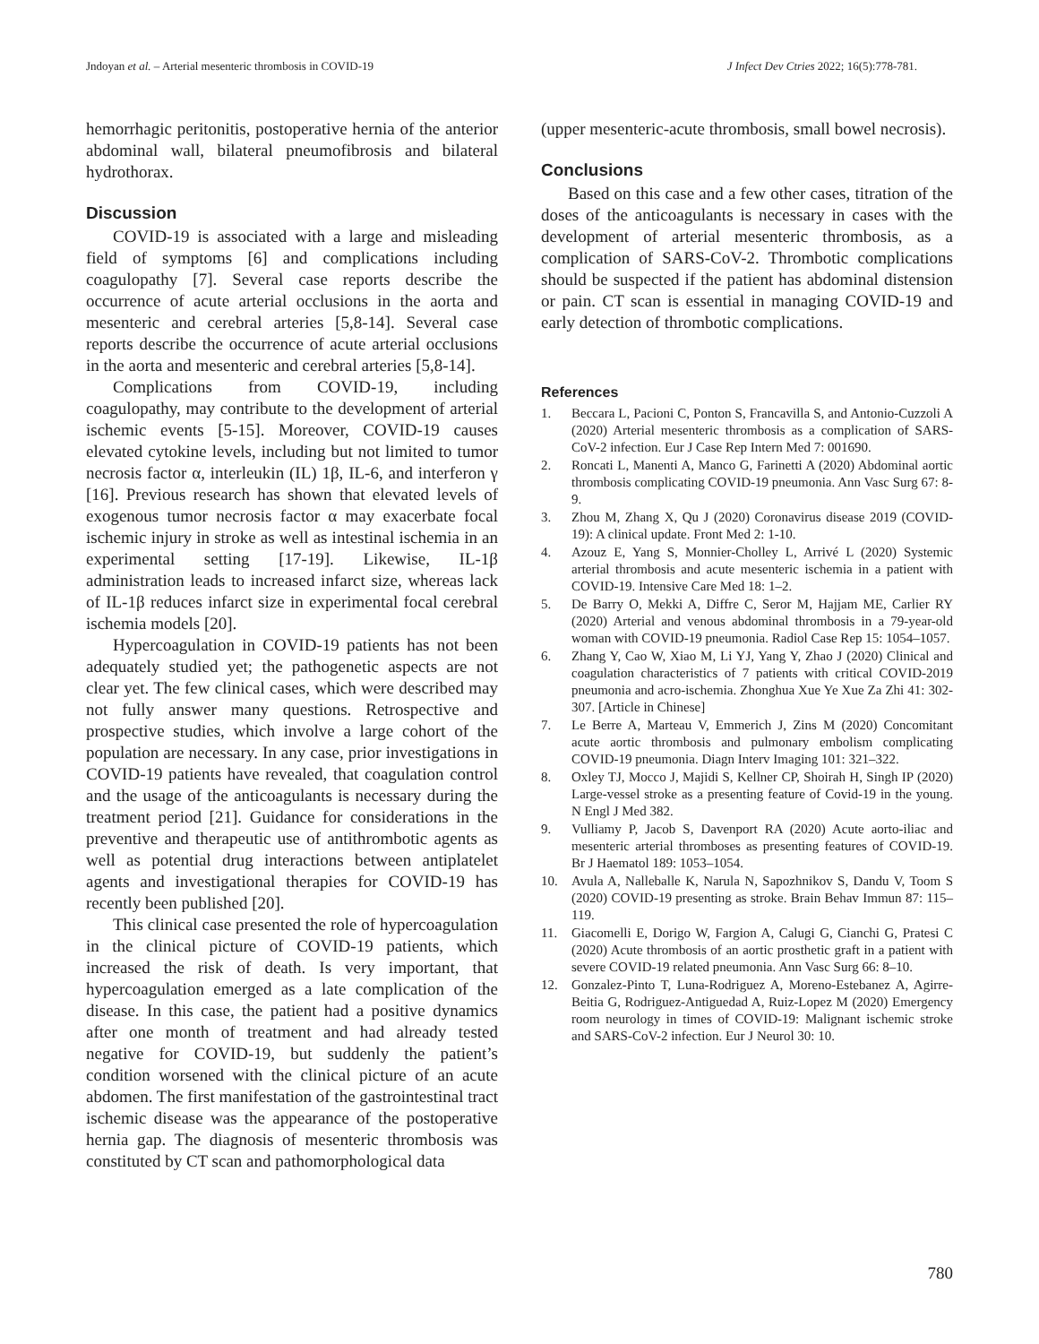Jndoyan et al. – Arterial mesenteric thrombosis in COVID-19 J Infect Dev Ctries 2022; 16(5):778-781.
hemorrhagic peritonitis, postoperative hernia of the anterior abdominal wall, bilateral pneumofibrosis and bilateral hydrothorax.
Discussion
COVID-19 is associated with a large and misleading field of symptoms [6] and complications including coagulopathy [7]. Several case reports describe the occurrence of acute arterial occlusions in the aorta and mesenteric and cerebral arteries [5,8-14]. Several case reports describe the occurrence of acute arterial occlusions in the aorta and mesenteric and cerebral arteries [5,8-14].
Complications from COVID-19, including coagulopathy, may contribute to the development of arterial ischemic events [5-15]. Moreover, COVID-19 causes elevated cytokine levels, including but not limited to tumor necrosis factor α, interleukin (IL) 1β, IL-6, and interferon γ [16]. Previous research has shown that elevated levels of exogenous tumor necrosis factor α may exacerbate focal ischemic injury in stroke as well as intestinal ischemia in an experimental setting [17-19]. Likewise, IL-1β administration leads to increased infarct size, whereas lack of IL-1β reduces infarct size in experimental focal cerebral ischemia models [20].
Hypercoagulation in COVID-19 patients has not been adequately studied yet; the pathogenetic aspects are not clear yet. The few clinical cases, which were described may not fully answer many questions. Retrospective and prospective studies, which involve a large cohort of the population are necessary. In any case, prior investigations in COVID-19 patients have revealed, that coagulation control and the usage of the anticoagulants is necessary during the treatment period [21]. Guidance for considerations in the preventive and therapeutic use of antithrombotic agents as well as potential drug interactions between antiplatelet agents and investigational therapies for COVID-19 has recently been published [20].
This clinical case presented the role of hypercoagulation in the clinical picture of COVID-19 patients, which increased the risk of death. Is very important, that hypercoagulation emerged as a late complication of the disease. In this case, the patient had a positive dynamics after one month of treatment and had already tested negative for COVID-19, but suddenly the patient’s condition worsened with the clinical picture of an acute abdomen. The first manifestation of the gastrointestinal tract ischemic disease was the appearance of the postoperative hernia gap. The diagnosis of mesenteric thrombosis was constituted by CT scan and pathomorphological data
(upper mesenteric-acute thrombosis, small bowel necrosis).
Conclusions
Based on this case and a few other cases, titration of the doses of the anticoagulants is necessary in cases with the development of arterial mesenteric thrombosis, as a complication of SARS-CoV-2. Thrombotic complications should be suspected if the patient has abdominal distension or pain. CT scan is essential in managing COVID-19 and early detection of thrombotic complications.
References
1. Beccara L, Pacioni C, Ponton S, Francavilla S, and Antonio-Cuzzoli A (2020) Arterial mesenteric thrombosis as a complication of SARS-CoV-2 infection. Eur J Case Rep Intern Med 7: 001690.
2. Roncati L, Manenti A, Manco G, Farinetti A (2020) Abdominal aortic thrombosis complicating COVID-19 pneumonia. Ann Vasc Surg 67: 8-9.
3. Zhou M, Zhang X, Qu J (2020) Coronavirus disease 2019 (COVID-19): A clinical update. Front Med 2: 1-10.
4. Azouz E, Yang S, Monnier-Cholley L, Arrivé L (2020) Systemic arterial thrombosis and acute mesenteric ischemia in a patient with COVID-19. Intensive Care Med 18: 1–2.
5. De Barry O, Mekki A, Diffre C, Seror M, Hajjam ME, Carlier RY (2020) Arterial and venous abdominal thrombosis in a 79-year-old woman with COVID-19 pneumonia. Radiol Case Rep 15: 1054–1057.
6. Zhang Y, Cao W, Xiao M, Li YJ, Yang Y, Zhao J (2020) Clinical and coagulation characteristics of 7 patients with critical COVID-2019 pneumonia and acro-ischemia. Zhonghua Xue Ye Xue Za Zhi 41: 302-307. [Article in Chinese]
7. Le Berre A, Marteau V, Emmerich J, Zins M (2020) Concomitant acute aortic thrombosis and pulmonary embolism complicating COVID-19 pneumonia. Diagn Interv Imaging 101: 321–322.
8. Oxley TJ, Mocco J, Majidi S, Kellner CP, Shoirah H, Singh IP (2020) Large-vessel stroke as a presenting feature of Covid-19 in the young. N Engl J Med 382.
9. Vulliamy P, Jacob S, Davenport RA (2020) Acute aorto-iliac and mesenteric arterial thromboses as presenting features of COVID-19. Br J Haematol 189: 1053–1054.
10. Avula A, Nalleballe K, Narula N, Sapozhnikov S, Dandu V, Toom S (2020) COVID-19 presenting as stroke. Brain Behav Immun 87: 115–119.
11. Giacomelli E, Dorigo W, Fargion A, Calugi G, Cianchi G, Pratesi C (2020) Acute thrombosis of an aortic prosthetic graft in a patient with severe COVID-19 related pneumonia. Ann Vasc Surg 66: 8–10.
12. Gonzalez-Pinto T, Luna-Rodriguez A, Moreno-Estebanez A, Agirre-Beitia G, Rodriguez-Antiguedad A, Ruiz-Lopez M (2020) Emergency room neurology in times of COVID-19: Malignant ischemic stroke and SARS-CoV-2 infection. Eur J Neurol 30: 10.
780